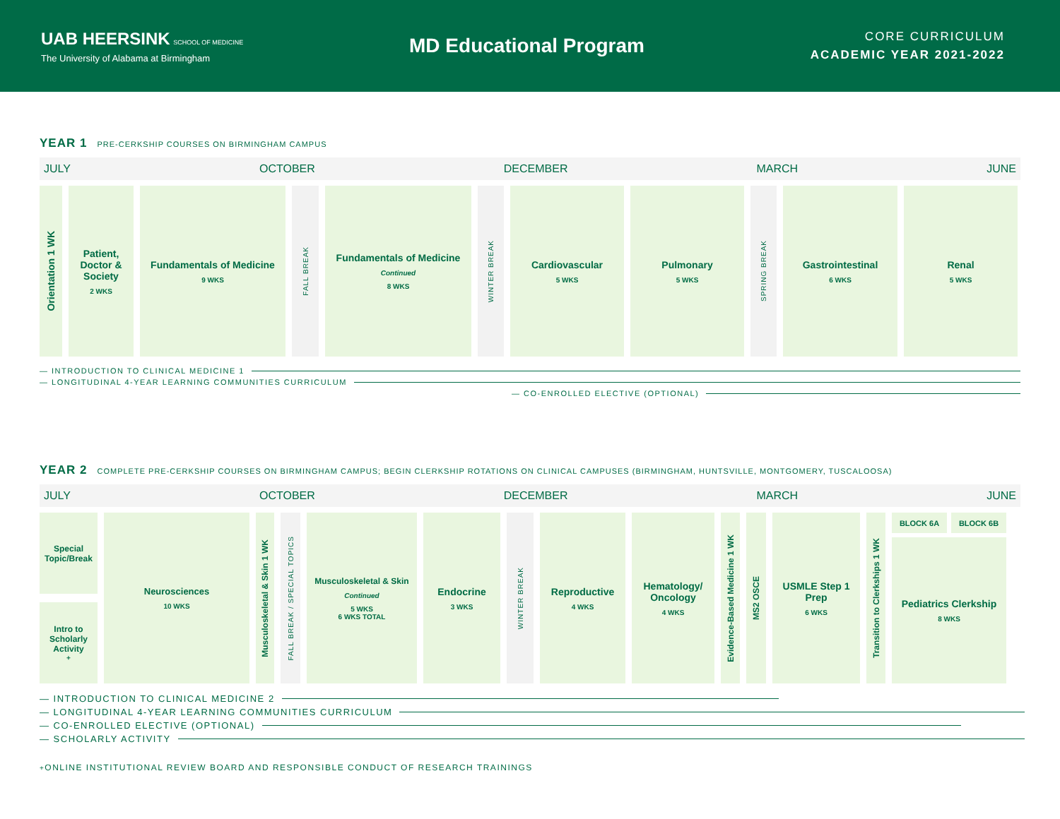UAB HEERSINK SCHOOL OF MEDICINE
The University of Alabama at Birmingham
MD Educational Program
CORE CURRICULUM
ACADEMIC YEAR 2021-2022
YEAR 1 PRE-CERKSHIP COURSES ON BIRMINGHAM CAMPUS
JULY OCTOBER DECEMBER MARCH JUNE
Orientation 1 WK
Patient, Doctor & Society
2 WKS
Fundamentals of Medicine
9 WKS
FALL BREAK
Fundamentals of Medicine
Continued
8 WKS
WINTER BREAK
Cardiovascular
5 WKS
Pulmonary
5 WKS
SPRING BREAK
Gastrointestinal
6 WKS
Renal
5 WKS
— INTRODUCTION TO CLINICAL MEDICINE 1
— LONGITUDINAL 4-YEAR LEARNING COMMUNITIES CURRICULUM
— CO-ENROLLED ELECTIVE (OPTIONAL)
YEAR 2 COMPLETE PRE-CERKSHIP COURSES ON BIRMINGHAM CAMPUS; BEGIN CLERKSHIP ROTATIONS ON CLINICAL CAMPUSES (BIRMINGHAM, HUNTSVILLE, MONTGOMERY, TUSCALOOSA)
JULY OCTOBER DECEMBER MARCH JUNE
Special Topic/Break
Intro to Scholarly Activity<sup>+</sup>
Neurosciences
10 WKS
Musculoskeletal & Skin 1 WK
FALL BREAK / SPECIAL TOPICS
Musculoskeletal & Skin
Continued
5 WKS
6 WKS TOTAL
Endocrine
3 WKS
WINTER BREAK
Reproductive
4 WKS
Hematology/ Oncology
4 WKS
Evidence-Based Medicine 1 WK
MS2 OSCE
USMLE Step 1 Prep
6 WKS
Transition to Clerkships 1 WK
BLOCK 6A BLOCK 6B
Pediatrics Clerkship
8 WKS
— INTRODUCTION TO CLINICAL MEDICINE 2
— LONGITUDINAL 4-YEAR LEARNING COMMUNITIES CURRICULUM
— CO-ENROLLED ELECTIVE (OPTIONAL)
— SCHOLARLY ACTIVITY
<sup>+</sup> ONLINE INSTITUTIONAL REVIEW BOARD AND RESPONSIBLE CONDUCT OF RESEARCH TRAININGS